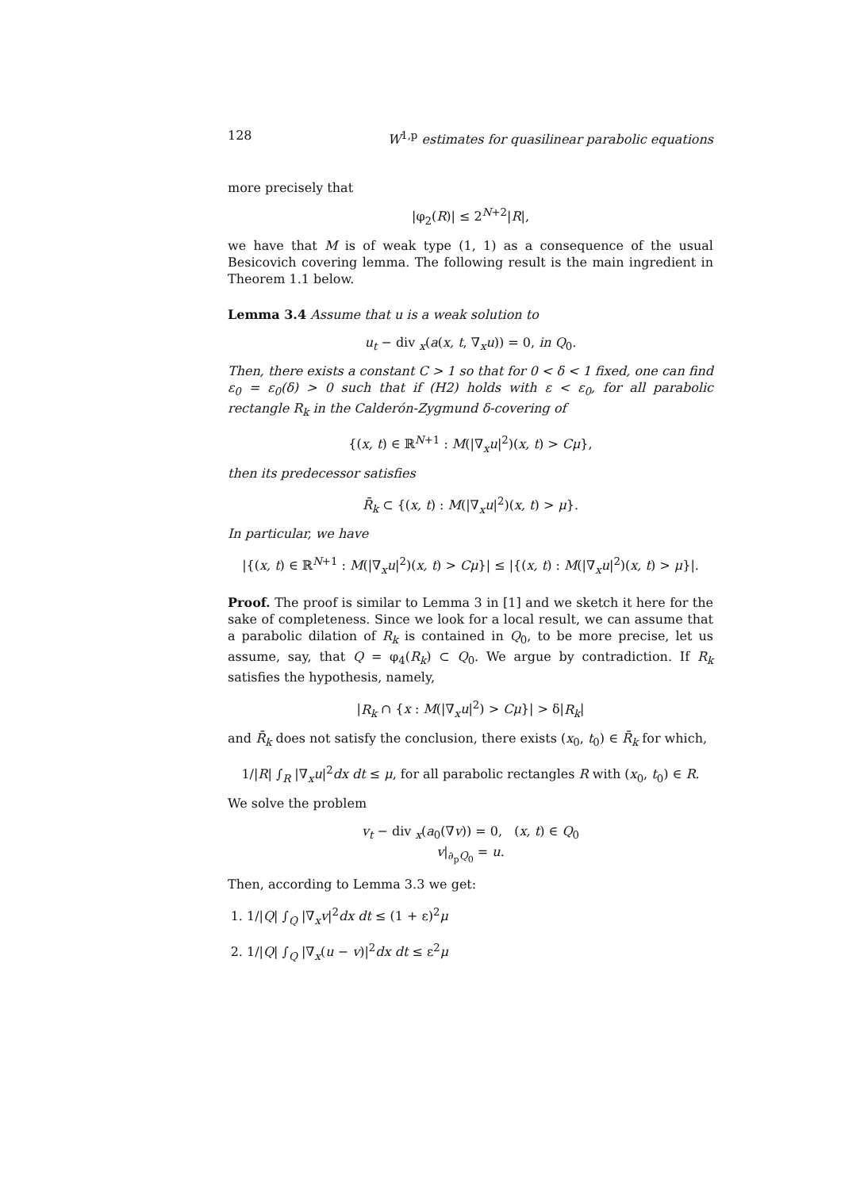128 W<sup>1,p</sup> estimates for quasilinear parabolic equations
more precisely that
|φ<sub>2</sub>(R)| ≤ 2<sup>N+2</sup>|R|,
we have that M is of weak type (1, 1) as a consequence of the usual Besicovich covering lemma. The following result is the main ingredient in Theorem 1.1 below.
Lemma 3.4 Assume that u is a weak solution to
u<sub>t</sub> − div <sub>x</sub>(a(x, t, ∇<sub>x</sub>u)) = 0, in Q<sub>0</sub>.
Then, there exists a constant C > 1 so that for 0 < δ < 1 fixed, one can find ε<sub>0</sub> = ε<sub>0</sub>(δ) > 0 such that if (H2) holds with ε < ε<sub>0</sub>, for all parabolic rectangle R<sub>k</sub> in the Calderón-Zygmund δ-covering of
{(x, t) ∈ ℝ<sup>N+1</sup> : M(|∇<sub>x</sub>u|<sup>2</sup>)(x, t) > Cμ},
then its predecessor satisfies
R̄<sub>k</sub> ⊂ {(x, t) : M(|∇<sub>x</sub>u|<sup>2</sup>)(x, t) > μ}.
In particular, we have
|{(x, t) ∈ ℝ<sup>N+1</sup> : M(|∇<sub>x</sub>u|<sup>2</sup>)(x, t) > Cμ}| ≤ |{(x, t) : M(|∇<sub>x</sub>u|<sup>2</sup>)(x, t) > μ}|.
Proof. The proof is similar to Lemma 3 in [1] and we sketch it here for the sake of completeness. Since we look for a local result, we can assume that a parabolic dilation of R<sub>k</sub> is contained in Q<sub>0</sub>, to be more precise, let us assume, say, that Q = φ<sub>4</sub>(R<sub>k</sub>) ⊂ Q<sub>0</sub>. We argue by contradiction. If R<sub>k</sub> satisfies the hypothesis, namely,
|R<sub>k</sub> ∩ {x : M(|∇<sub>x</sub>u|<sup>2</sup>) > Cμ}| > δ|R<sub>k</sub>|
and R̄<sub>k</sub> does not satisfy the conclusion, there exists (x<sub>0</sub>, t<sub>0</sub>) ∈ R̄<sub>k</sub> for which,
1/|R| ∫<sub>R</sub> |∇<sub>x</sub>u|<sup>2</sup>dx dt ≤ μ, for all parabolic rectangles R with (x<sub>0</sub>, t<sub>0</sub>) ∈ R.
We solve the problem
v<sub>t</sub> − div <sub>x</sub>(a<sub>0</sub>(∇v)) = 0, (x, t) ∈ Q<sub>0</sub>
v|<sub>∂<sub>p</sub>Q<sub>0</sub></sub> = u.
Then, according to Lemma 3.3 we get:
1. 1/|Q| ∫<sub>Q</sub> |∇<sub>x</sub>v|<sup>2</sup>dx dt ≤ (1 + ε)<sup>2</sup>μ
2. 1/|Q| ∫<sub>Q</sub> |∇<sub>x</sub>(u − v)|<sup>2</sup>dx dt ≤ ε<sup>2</sup>μ